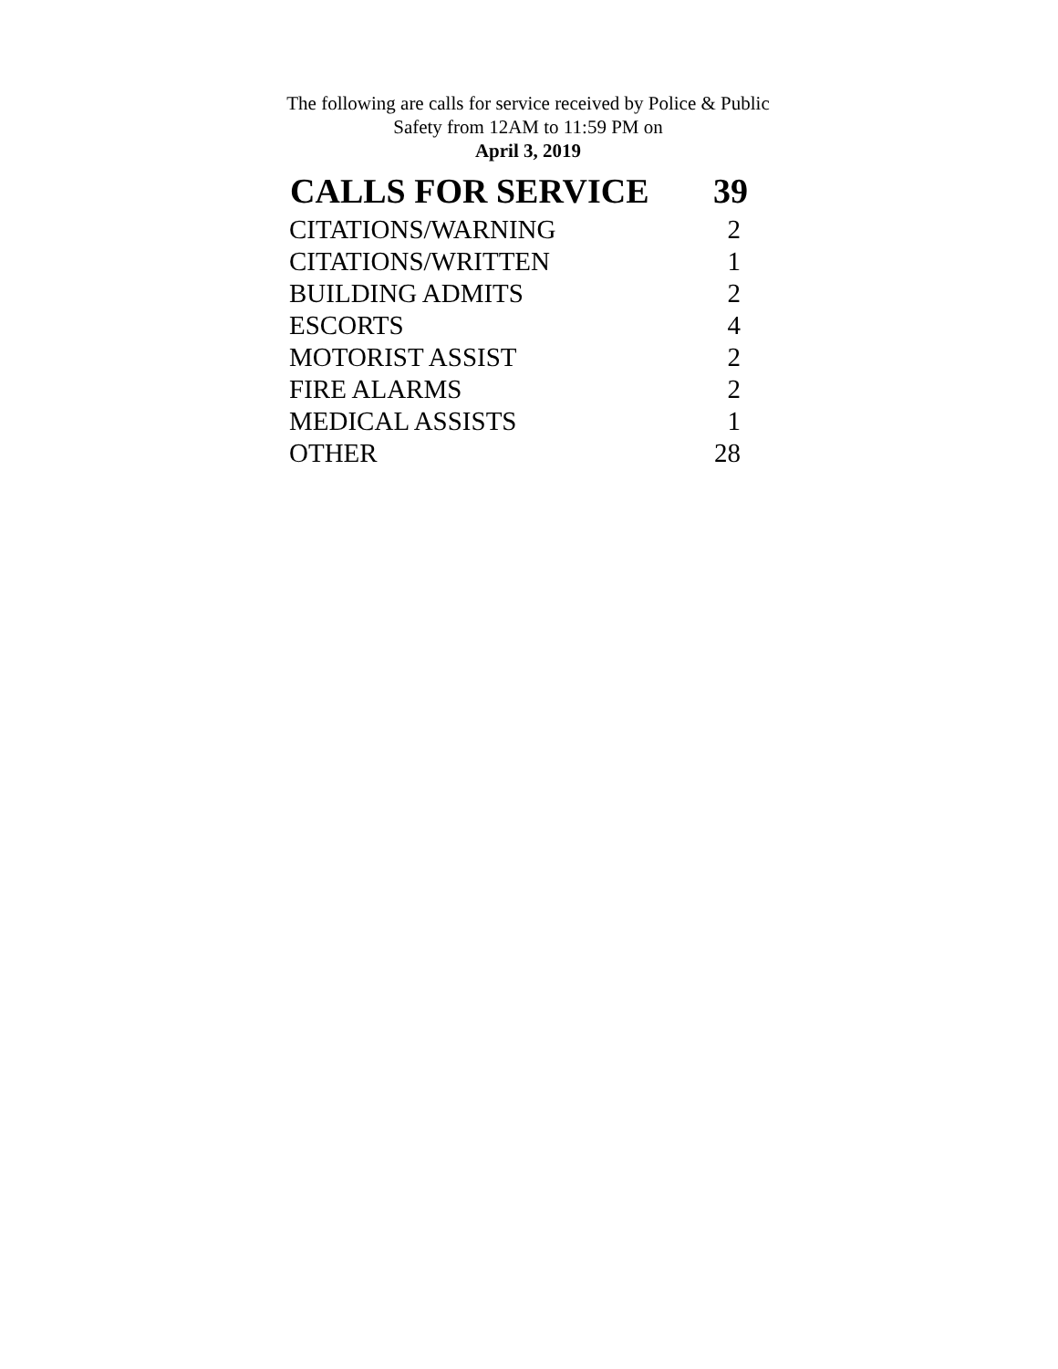The following are calls for service received by Police & Public Safety from 12AM to 11:59 PM on
April 3, 2019
| CALLS FOR SERVICE | 39 |
| --- | --- |
| CITATIONS/WARNING | 2 |
| CITATIONS/WRITTEN | 1 |
| BUILDING ADMITS | 2 |
| ESCORTS | 4 |
| MOTORIST ASSIST | 2 |
| FIRE ALARMS | 2 |
| MEDICAL ASSISTS | 1 |
| OTHER | 28 |